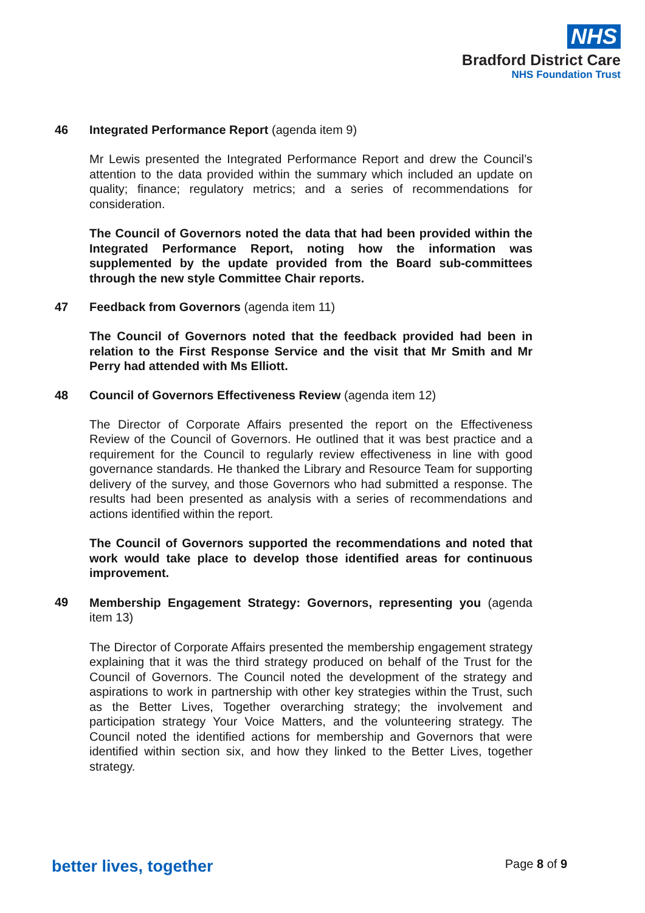NHS
Bradford District Care
NHS Foundation Trust
46 Integrated Performance Report (agenda item 9)
Mr Lewis presented the Integrated Performance Report and drew the Council’s attention to the data provided within the summary which included an update on quality; finance; regulatory metrics; and a series of recommendations for consideration.
The Council of Governors noted the data that had been provided within the Integrated Performance Report, noting how the information was supplemented by the update provided from the Board sub-committees through the new style Committee Chair reports.
47 Feedback from Governors (agenda item 11)
The Council of Governors noted that the feedback provided had been in relation to the First Response Service and the visit that Mr Smith and Mr Perry had attended with Ms Elliott.
48 Council of Governors Effectiveness Review (agenda item 12)
The Director of Corporate Affairs presented the report on the Effectiveness Review of the Council of Governors. He outlined that it was best practice and a requirement for the Council to regularly review effectiveness in line with good governance standards. He thanked the Library and Resource Team for supporting delivery of the survey, and those Governors who had submitted a response. The results had been presented as analysis with a series of recommendations and actions identified within the report.
The Council of Governors supported the recommendations and noted that work would take place to develop those identified areas for continuous improvement.
49
Membership Engagement Strategy: Governors, representing you (agenda item 13)
The Director of Corporate Affairs presented the membership engagement strategy explaining that it was the third strategy produced on behalf of the Trust for the Council of Governors. The Council noted the development of the strategy and aspirations to work in partnership with other key strategies within the Trust, such as the Better Lives, Together overarching strategy; the involvement and participation strategy Your Voice Matters, and the volunteering strategy. The Council noted the identified actions for membership and Governors that were identified within section six, and how they linked to the Better Lives, together strategy.
better lives, together
Page 8 of 9